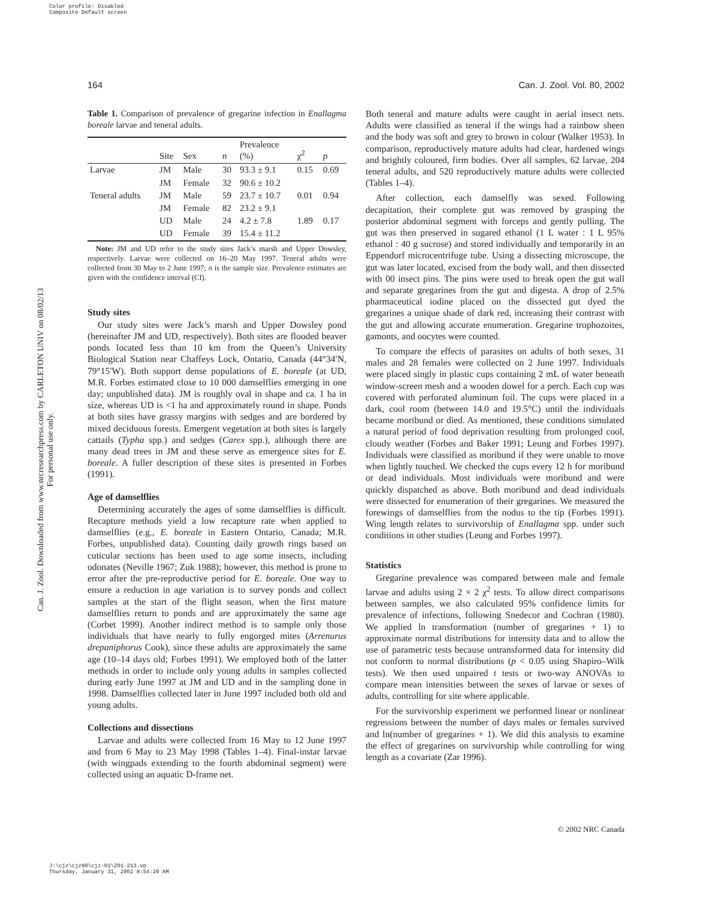Color profile: Disabled
Composite Default screen
Can. J. Zool. Downloaded from www.nrcresearchpress.com by CARLETON UNIV on 08/02/13
For personal use only.
164 Can. J. Zool. Vol. 80, 2002
Table 1. Comparison of prevalence of gregarine infection in Enallagma boreale larvae and teneral adults.
| | Site | Sex | n | Prevalence (%) | χ<sup>2</sup> | p |
| --- | --- | --- | --- | --- | --- | --- |
| Larvae | JM | Male | 30 | 93.3 ± 9.1 | 0.15 | 0.69 |
| | JM | Female | 32 | 90.6 ± 10.2 | | |
| Teneral adults | JM | Male | 59 | 23.7 ± 10.7 | 0.01 | 0.94 |
| | JM | Female | 82 | 23.2 ± 9.1 | | |
| | UD | Male | 24 | 4.2 ± 7.8 | 1.89 | 0.17 |
| | UD | Female | 39 | 15.4 ± 11.2 | | |
Note: JM and UD refer to the study sites Jack’s marsh and Upper Dowsley, respectively. Larvae were collected on 16–20 May 1997. Teneral adults were collected from 30 May to 2 June 1997; n is the sample size. Prevalence estimates are given with the confidence interval (CI).
Study sites
Our study sites were Jack’s marsh and Upper Dowsley pond (hereinafter JM and UD, respectively). Both sites are flooded beaver ponds located less than 10 km from the Queen’s University Biological Station near Chaffeys Lock, Ontario, Canada (44°34′N, 79°15′W). Both support dense populations of E. boreale (at UD, M.R. Forbes estimated close to 10 000 damselflies emerging in one day; unpublished data). JM is roughly oval in shape and ca. 1 ha in size, whereas UD is <1 ha and approximately round in shape. Ponds at both sites have grassy margins with sedges and are bordered by mixed deciduous forests. Emergent vegetation at both sites is largely cattails (Typha spp.) and sedges (Carex spp.), although there are many dead trees in JM and these serve as emergence sites for E. boreale. A fuller description of these sites is presented in Forbes (1991).
Age of damselflies
Determining accurately the ages of some damselflies is difficult. Recapture methods yield a low recapture rate when applied to damselflies (e.g., E. boreale in Eastern Ontario, Canada; M.R. Forbes, unpublished data). Counting daily growth rings based on cuticular sections has been used to age some insects, including odonates (Neville 1967; Zuk 1988); however, this method is prone to error after the pre-reproductive period for E. boreale. One way to ensure a reduction in age variation is to survey ponds and collect samples at the start of the flight season, when the first mature damselflies return to ponds and are approximately the same age (Corbet 1999). Another indirect method is to sample only those individuals that have nearly to fully engorged mites (Arrenurus drepaniphorus Cook), since these adults are approximately the same age (10–14 days old; Forbes 1991). We employed both of the latter methods in order to include only young adults in samples collected during early June 1997 at JM and UD and in the sampling done in 1998. Damselflies collected later in June 1997 included both old and young adults.
Collections and dissections
Larvae and adults were collected from 16 May to 12 June 1997 and from 6 May to 23 May 1998 (Tables 1–4). Final-instar larvae (with wingpads extending to the fourth abdominal segment) were collected using an aquatic D-frame net.
Both teneral and mature adults were caught in aerial insect nets. Adults were classified as teneral if the wings had a rainbow sheen and the body was soft and grey to brown in colour (Walker 1953). In comparison, reproductively mature adults had clear, hardened wings and brightly coloured, firm bodies. Over all samples, 62 larvae, 204 teneral adults, and 520 reproductively mature adults were collected (Tables 1–4).
After collection, each damselfly was sexed. Following decapitation, their complete gut was removed by grasping the posterior abdominal segment with forceps and gently pulling. The gut was then preserved in sugared ethanol (1 L water : 1 L 95% ethanol : 40 g sucrose) and stored individually and temporarily in an Eppendorf microcentrifuge tube. Using a dissecting microscope, the gut was later located, excised from the body wall, and then dissected with 00 insect pins. The pins were used to break open the gut wall and separate gregarines from the gut and digesta. A drop of 2.5% pharmaceutical iodine placed on the dissected gut dyed the gregarines a unique shade of dark red, increasing their contrast with the gut and allowing accurate enumeration. Gregarine trophozoites, gamonts, and oocytes were counted.
To compare the effects of parasites on adults of both sexes, 31 males and 28 females were collected on 2 June 1997. Individuals were placed singly in plastic cups containing 2 mL of water beneath window-screen mesh and a wooden dowel for a perch. Each cup was covered with perforated aluminum foil. The cups were placed in a dark, cool room (between 14.0 and 19.5°C) until the individuals became moribund or died. As mentioned, these conditions simulated a natural period of food deprivation resulting from prolonged cool, cloudy weather (Forbes and Baker 1991; Leung and Forbes 1997). Individuals were classified as moribund if they were unable to move when lightly touched. We checked the cups every 12 h for moribund or dead individuals. Most individuals were moribund and were quickly dispatched as above. Both moribund and dead individuals were dissected for enumeration of their gregarines. We measured the forewings of damselflies from the nodus to the tip (Forbes 1991). Wing length relates to survivorship of Enallagma spp. under such conditions in other studies (Leung and Forbes 1997).
Statistics
Gregarine prevalence was compared between male and female larvae and adults using 2 × 2 χ<sup>2</sup> tests. To allow direct comparisons between samples, we also calculated 95% confidence limits for prevalence of infections, following Snedecor and Cochran (1980). We applied ln transformation (number of gregarines + 1) to approximate normal distributions for intensity data and to allow the use of parametric tests because untransformed data for intensity did not conform to normal distributions (p < 0.05 using Shapiro–Wilk tests). We then used unpaired t tests or two-way ANOVAs to compare mean intensities between the sexes of larvae or sexes of adults, controlling for site where applicable.
For the survivorship experiment we performed linear or nonlinear regressions between the number of days males or females survived and ln(number of gregarines + 1). We did this analysis to examine the effect of gregarines on survivorship while controlling for wing length as a covariate (Zar 1996).
© 2002 NRC Canada
J:\cjz\cjz80\cjz-01\Z01-213.vp
Thursday, January 31, 2002 8:54:20 AM